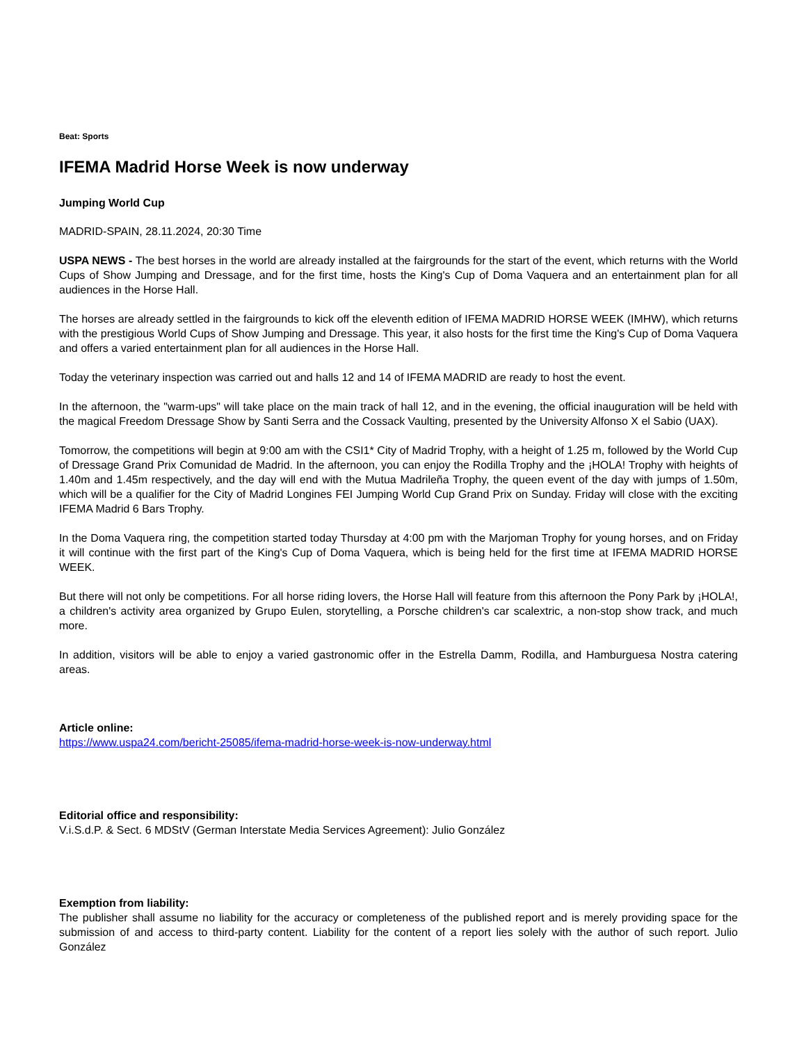Beat: Sports
IFEMA Madrid Horse Week is now underway
Jumping World Cup
MADRID-SPAIN, 28.11.2024, 20:30 Time
USPA NEWS - The best horses in the world are already installed at the fairgrounds for the start of the event, which returns with the World Cups of Show Jumping and Dressage, and for the first time, hosts the King's Cup of Doma Vaquera and an entertainment plan for all audiences in the Horse Hall.
The horses are already settled in the fairgrounds to kick off the eleventh edition of IFEMA MADRID HORSE WEEK (IMHW), which returns with the prestigious World Cups of Show Jumping and Dressage. This year, it also hosts for the first time the King's Cup of Doma Vaquera and offers a varied entertainment plan for all audiences in the Horse Hall.
Today the veterinary inspection was carried out and halls 12 and 14 of IFEMA MADRID are ready to host the event.
In the afternoon, the "warm-ups" will take place on the main track of hall 12, and in the evening, the official inauguration will be held with the magical Freedom Dressage Show by Santi Serra and the Cossack Vaulting, presented by the University Alfonso X el Sabio (UAX).
Tomorrow, the competitions will begin at 9:00 am with the CSI1* City of Madrid Trophy, with a height of 1.25 m, followed by the World Cup of Dressage Grand Prix Comunidad de Madrid. In the afternoon, you can enjoy the Rodilla Trophy and the ¡HOLA! Trophy with heights of 1.40m and 1.45m respectively, and the day will end with the Mutua Madrileña Trophy, the queen event of the day with jumps of 1.50m, which will be a qualifier for the City of Madrid Longines FEI Jumping World Cup Grand Prix on Sunday. Friday will close with the exciting IFEMA Madrid 6 Bars Trophy.
In the Doma Vaquera ring, the competition started today Thursday at 4:00 pm with the Marjoman Trophy for young horses, and on Friday it will continue with the first part of the King's Cup of Doma Vaquera, which is being held for the first time at IFEMA MADRID HORSE WEEK.
But there will not only be competitions. For all horse riding lovers, the Horse Hall will feature from this afternoon the Pony Park by ¡HOLA!, a children's activity area organized by Grupo Eulen, storytelling, a Porsche children's car scalextric, a non-stop show track, and much more.
In addition, visitors will be able to enjoy a varied gastronomic offer in the Estrella Damm, Rodilla, and Hamburguesa Nostra catering areas.
Article online:
https://www.uspa24.com/bericht-25085/ifema-madrid-horse-week-is-now-underway.html
Editorial office and responsibility:
V.i.S.d.P. & Sect. 6 MDStV (German Interstate Media Services Agreement): Julio González
Exemption from liability:
The publisher shall assume no liability for the accuracy or completeness of the published report and is merely providing space for the submission of and access to third-party content. Liability for the content of a report lies solely with the author of such report. Julio González